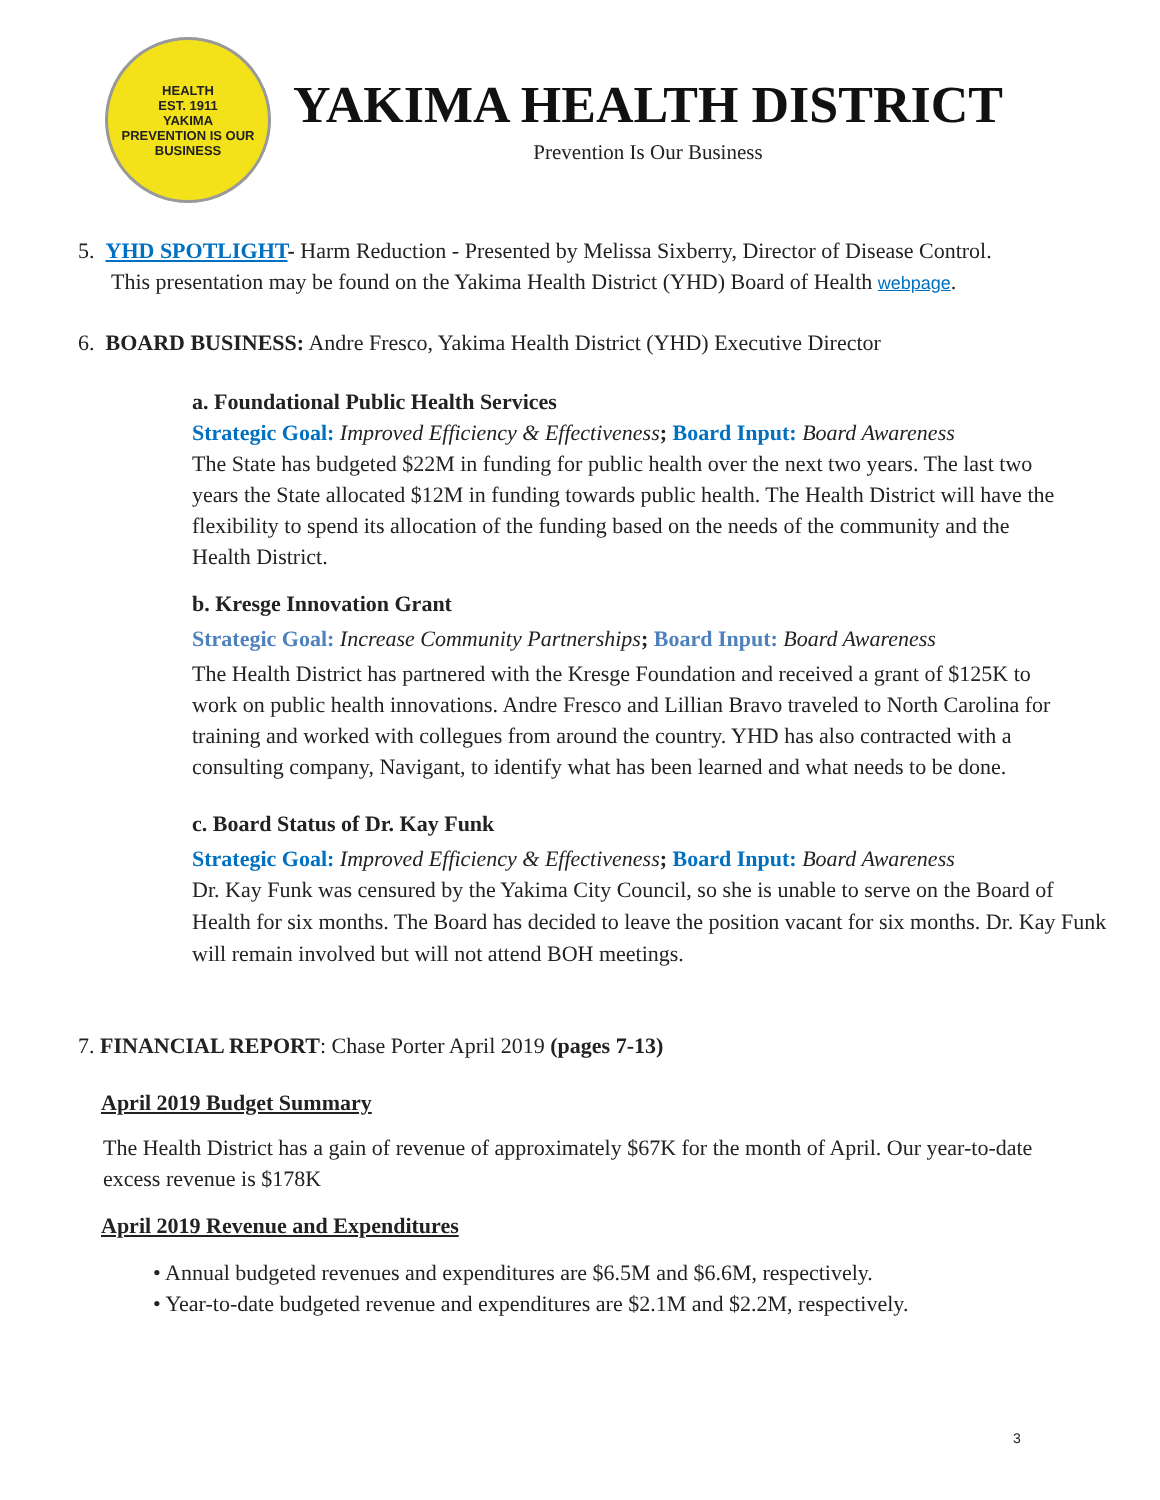HEALTH
EST. 1911
YAKIMA
PREVENTION IS OUR BUSINESS
YAKIMA HEALTH DISTRICT
Prevention Is Our Business
5. YHD SPOTLIGHT- Harm Reduction - Presented by Melissa Sixberry, Director of Disease Control.
This presentation may be found on the Yakima Health District (YHD) Board of Health webpage.
6. BOARD BUSINESS: Andre Fresco, Yakima Health District (YHD) Executive Director
a. Foundational Public Health Services
Strategic Goal: Improved Efficiency & Effectiveness; Board Input: Board Awareness
The State has budgeted $22M in funding for public health over the next two years. The last two years the State allocated $12M in funding towards public health. The Health District will have the flexibility to spend its allocation of the funding based on the needs of the community and the Health District.
b. Kresge Innovation Grant
Strategic Goal: Increase Community Partnerships; Board Input: Board Awareness
The Health District has partnered with the Kresge Foundation and received a grant of $125K to work on public health innovations. Andre Fresco and Lillian Bravo traveled to North Carolina for training and worked with collegues from around the country. YHD has also contracted with a consulting company, Navigant, to identify what has been learned and what needs to be done.
c. Board Status of Dr. Kay Funk
Strategic Goal: Improved Efficiency & Effectiveness; Board Input: Board Awareness
Dr. Kay Funk was censured by the Yakima City Council, so she is unable to serve on the Board of Health for six months. The Board has decided to leave the position vacant for six months. Dr. Kay Funk will remain involved but will not attend BOH meetings.
7. FINANCIAL REPORT: Chase Porter April 2019 (pages 7-13)
April 2019 Budget Summary
The Health District has a gain of revenue of approximately $67K for the month of April. Our year-to-date excess revenue is $178K
April 2019 Revenue and Expenditures
• Annual budgeted revenues and expenditures are $6.5M and $6.6M, respectively.
• Year-to-date budgeted revenue and expenditures are $2.1M and $2.2M, respectively.
3